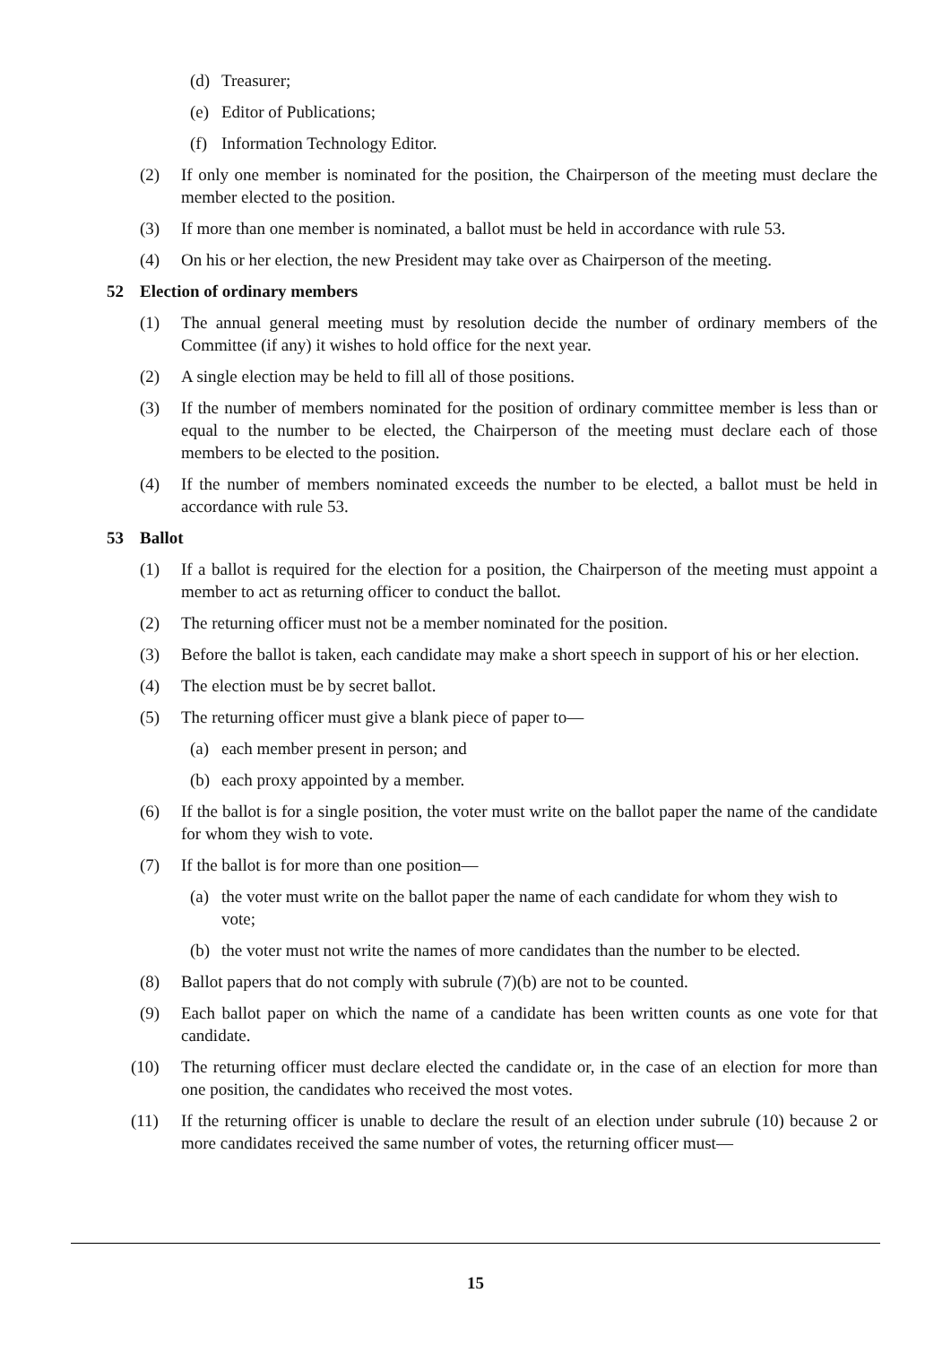(d) Treasurer;
(e) Editor of Publications;
(f) Information Technology Editor.
(2) If only one member is nominated for the position, the Chairperson of the meeting must declare the member elected to the position.
(3) If more than one member is nominated, a ballot must be held in accordance with rule 53.
(4) On his or her election, the new President may take over as Chairperson of the meeting.
52 Election of ordinary members
(1) The annual general meeting must by resolution decide the number of ordinary members of the Committee (if any) it wishes to hold office for the next year.
(2) A single election may be held to fill all of those positions.
(3) If the number of members nominated for the position of ordinary committee member is less than or equal to the number to be elected, the Chairperson of the meeting must declare each of those members to be elected to the position.
(4) If the number of members nominated exceeds the number to be elected, a ballot must be held in accordance with rule 53.
53 Ballot
(1) If a ballot is required for the election for a position, the Chairperson of the meeting must appoint a member to act as returning officer to conduct the ballot.
(2) The returning officer must not be a member nominated for the position.
(3) Before the ballot is taken, each candidate may make a short speech in support of his or her election.
(4) The election must be by secret ballot.
(5) The returning officer must give a blank piece of paper to—
(a) each member present in person; and
(b) each proxy appointed by a member.
(6) If the ballot is for a single position, the voter must write on the ballot paper the name of the candidate for whom they wish to vote.
(7) If the ballot is for more than one position—
(a) the voter must write on the ballot paper the name of each candidate for whom they wish to vote;
(b) the voter must not write the names of more candidates than the number to be elected.
(8) Ballot papers that do not comply with subrule (7)(b) are not to be counted.
(9) Each ballot paper on which the name of a candidate has been written counts as one vote for that candidate.
(10) The returning officer must declare elected the candidate or, in the case of an election for more than one position, the candidates who received the most votes.
(11) If the returning officer is unable to declare the result of an election under subrule (10) because 2 or more candidates received the same number of votes, the returning officer must—
15